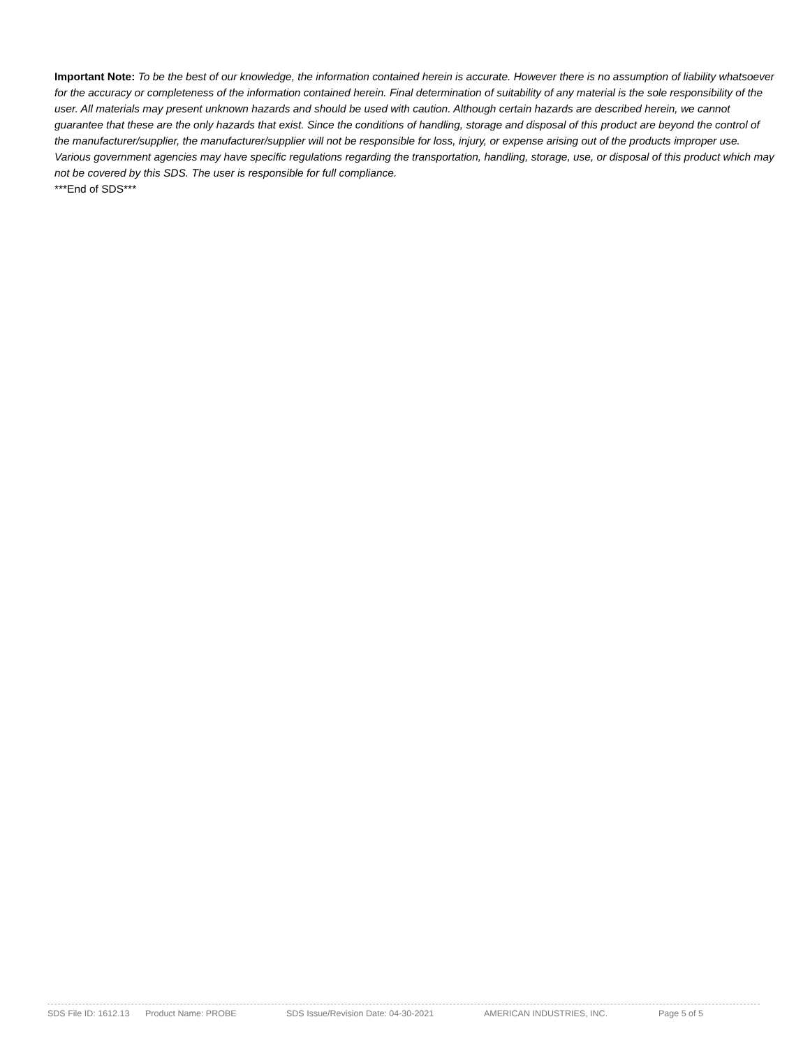Important Note: To be the best of our knowledge, the information contained herein is accurate. However there is no assumption of liability whatsoever for the accuracy or completeness of the information contained herein. Final determination of suitability of any material is the sole responsibility of the user. All materials may present unknown hazards and should be used with caution. Although certain hazards are described herein, we cannot guarantee that these are the only hazards that exist. Since the conditions of handling, storage and disposal of this product are beyond the control of the manufacturer/supplier, the manufacturer/supplier will not be responsible for loss, injury, or expense arising out of the products improper use. Various government agencies may have specific regulations regarding the transportation, handling, storage, use, or disposal of this product which may not be covered by this SDS. The user is responsible for full compliance.
***End of SDS***
SDS File ID: 1612.13 Product Name: PROBE SDS Issue/Revision Date: 04-30-2021 AMERICAN INDUSTRIES, INC. Page 5 of 5